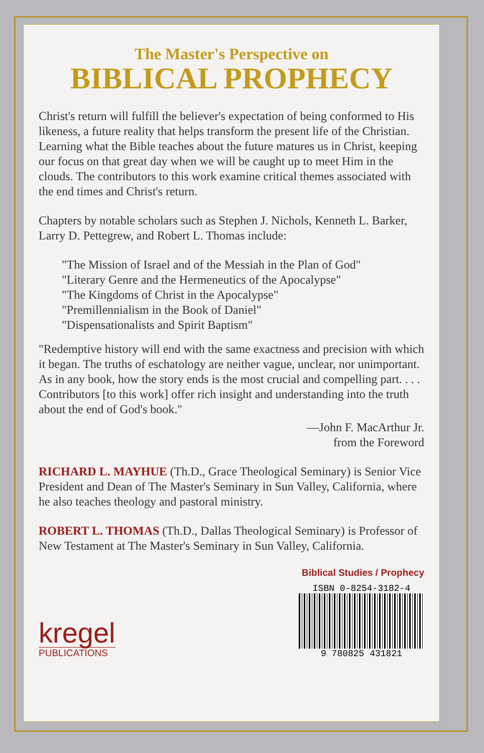The Master's Perspective on
BIBLICAL PROPHECY
Christ's return will fulfill the believer's expectation of being conformed to His likeness, a future reality that helps transform the present life of the Christian. Learning what the Bible teaches about the future matures us in Christ, keeping our focus on that great day when we will be caught up to meet Him in the clouds. The contributors to this work examine critical themes associated with the end times and Christ's return.
Chapters by notable scholars such as Stephen J. Nichols, Kenneth L. Barker, Larry D. Pettegrew, and Robert L. Thomas include:
"The Mission of Israel and of the Messiah in the Plan of God"
"Literary Genre and the Hermeneutics of the Apocalypse"
"The Kingdoms of Christ in the Apocalypse"
"Premillennialism in the Book of Daniel"
"Dispensationalists and Spirit Baptism"
"Redemptive history will end with the same exactness and precision with which it began. The truths of eschatology are neither vague, unclear, nor unimportant. As in any book, how the story ends is the most crucial and compelling part. . . . Contributors [to this work] offer rich insight and understanding into the truth about the end of God's book."
—John F. MacArthur Jr.
from the Foreword
RICHARD L. MAYHUE (Th.D., Grace Theological Seminary) is Senior Vice President and Dean of The Master's Seminary in Sun Valley, California, where he also teaches theology and pastoral ministry.
ROBERT L. THOMAS (Th.D., Dallas Theological Seminary) is Professor of New Testament at The Master's Seminary in Sun Valley, California.
Biblical Studies / Prophecy
kregel
PUBLICATIONS
ISBN 0-8254-3182-4
9 780825 431821